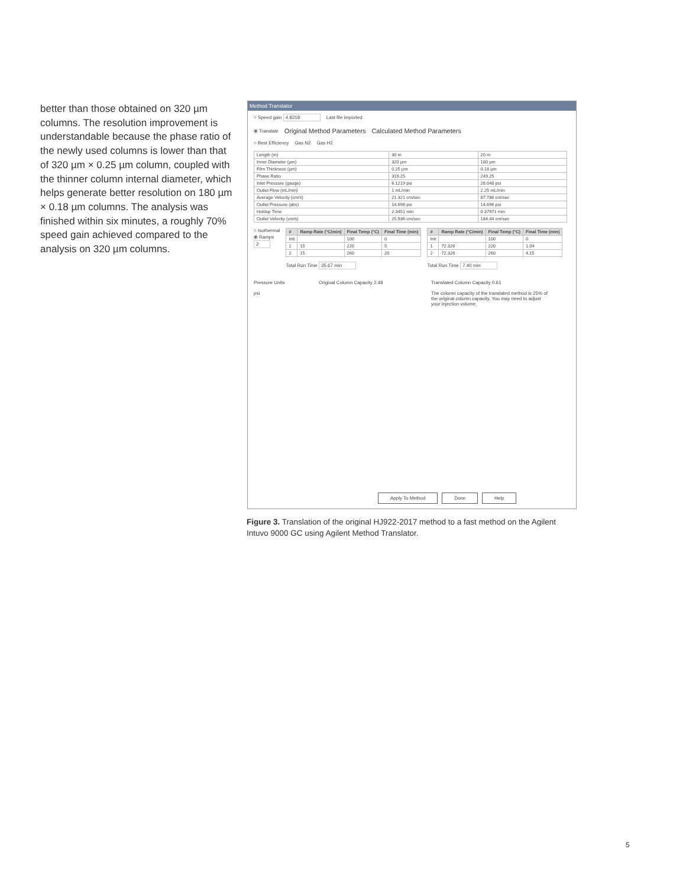better than those obtained on 320 µm columns. The resolution improvement is understandable because the phase ratio of the newly used columns is lower than that of 320 µm × 0.25 µm column, coupled with the thinner column internal diameter, which helps generate better resolution on 180 µm × 0.18 µm columns. The analysis was finished within six minutes, a roughly 70% speed gain achieved compared to the analysis on 320 µm columns.
Method Translator
○ Speed gain 4.8218 Last file imported
⦿ Translate Original Method Parameters Calculated Method Parameters
○ Best Efficiency Gas N2 Gas H2
| Length (m) | 30 m | 20 m |
| Inner Diameter (µm) | 320 µm | 180 µm |
| Film Thickness (µm) | 0.25 µm | 0.18 µm |
| Phase Ratio | 319.25 | 249.25 |
| Inlet Pressure (gauge) | 6.1219 psi | 28.048 psi |
| Outlet Flow (mL/min) | 1 mL/min | 2.25 mL/min |
| Average Velocity (cm/s) | 21.321 cm/sec | 87.786 cm/sec |
| Outlet Pressure (abs) | 14.696 psi | 14.696 psi |
| Holdup Time | 2.3451 min | 0.37971 min |
| Outlet Velocity (cm/s) | 25.936 cm/sec | 184.44 cm/sec |
○ Isothermal
⦿ Ramps
2
| # | Ramp Rate (°C/min) | Final Temp (°C) | Final Time (min) |
| --- | --- | --- | --- |
| Init | | 100 | 0 |
| 1 | 15 | 220 | 5 |
| 2 | 15 | 260 | 20 |
Total Run Time 35.67 min
| # | Ramp Rate (°C/min) | Final Temp (°C) | Final Time (min) |
| --- | --- | --- | --- |
| Init | | 100 | 0 |
| 1 | 72.326 | 220 | 1.04 |
| 2 | 72.326 | 260 | 4.15 |
Total Run Time 7.40 min
Pressure Units
psi
Original Column Capacity 2.48 Translated Column Capacity 0.61
The column capacity of the translated method is 25% of the original column capacity. You may need to adjust your injection volume.
Apply To Method Done Help
Figure 3. Translation of the original HJ922-2017 method to a fast method on the Agilent Intuvo 9000 GC using Agilent Method Translator.
5